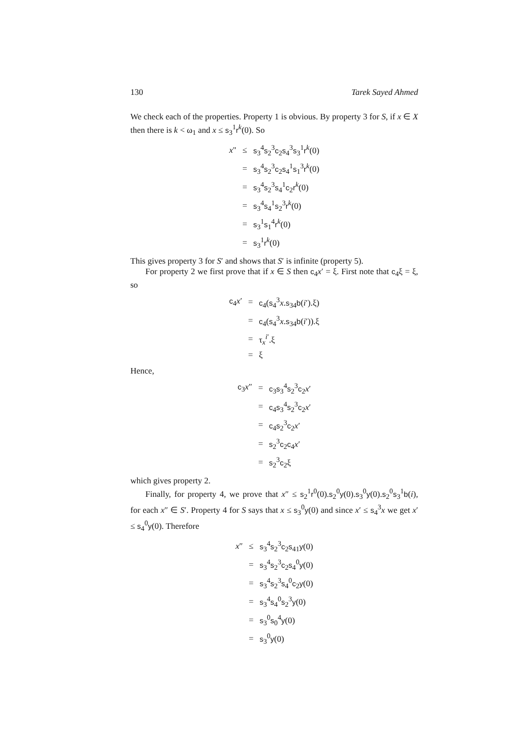130 Tarek Sayed Ahmed
We check each of the properties. Property 1 is obvious. By property 3 for S, if x ∈ X then there is k < ω<sub>1</sub> and x ≤ s<sub>3</sub><sup>1</sup>r<sup>k</sup>(0). So
| x " | ≤ | s<sub>3</sub><sup>4</sup> s<sub>2</sub><sup>3</sup> c<sub>2</sub> s<sub>4</sub><sup>3</sup> s<sub>3</sub><sup>1</sup> r<sup>k</sup>(0) |
| | = | s<sub>3</sub><sup>4</sup> s<sub>2</sub><sup>3</sup> c<sub>2</sub> s<sub>4</sub><sup>1</sup> s<sub>1</sub><sup>3</sup> r<sup>k</sup>(0) |
| | = | s<sub>3</sub><sup>4</sup> s<sub>2</sub><sup>3</sup> s<sub>4</sub><sup>1</sup> c<sub>2</sub> r<sup>k</sup>(0) |
| | = | s<sub>3</sub><sup>4</sup> s<sub>4</sub><sup>1</sup> s<sub>2</sub><sup>3</sup> r<sup>k</sup>(0) |
| | = | s<sub>3</sub><sup>1</sup> s<sub>1</sub><sup>4</sup> r<sup>k</sup>(0) |
| | = | s<sub>3</sub><sup>1</sup> r<sup>k</sup>(0) |
This gives property 3 for S′ and shows that S′ is infinite (property 5).
For property 2 we first prove that if x ∈ S then c<sub>4</sub>x′ = ξ. First note that c<sub>4</sub>ξ = ξ, so
| c<sub>4</sub> x ′ | = | c<sub>4</sub>( s<sub>4</sub><sup>3</sup> x . s<sub>34</sub> b ( i ′).ξ) |
| | = | c<sub>4</sub>( s<sub>4</sub><sup>3</sup> x . s<sub>34</sub> b ( i ′)).ξ |
| | = | τ<sub>x</sub><sup>i′</sup>.ξ |
| | = | ξ |
Hence,
| c<sub>3</sub> x ″ | = | c<sub>3</sub> s<sub>3</sub><sup>4</sup> s<sub>2</sub><sup>3</sup> c<sub>2</sub> x ′ |
| | = | c<sub>4</sub> s<sub>3</sub><sup>4</sup> s<sub>2</sub><sup>3</sup> c<sub>2</sub> x ′ |
| | = | c<sub>4</sub> s<sub>2</sub><sup>3</sup> c<sub>2</sub> x ′ |
| | = | s<sub>2</sub><sup>3</sup> c<sub>2</sub> c<sub>4</sub> x ′ |
| | = | s<sub>2</sub><sup>3</sup> c<sub>2</sub>ξ |
which gives property 2.
Finally, for property 4, we prove that x″ ≤ s<sub>2</sub><sup>1</sup>r<sup>0</sup>(0).s<sub>2</sub><sup>0</sup>y(0).s<sub>3</sub><sup>0</sup>y(0).s<sub>2</sub><sup>0</sup>s<sub>3</sub><sup>1</sup>b(i), for each x″ ∈ S′. Property 4 for S says that x ≤ s<sub>3</sub><sup>0</sup>y(0) and since x′ ≤ s<sub>4</sub><sup>3</sup>x we get x′ ≤ s<sub>4</sub><sup>0</sup>y(0). Therefore
| x ″ | ≤ | s<sub>3</sub><sup>4</sup> s<sub>2</sub><sup>3</sup> c<sub>2</sub> s<sub>41</sub> y (0) |
| | = | s<sub>3</sub><sup>4</sup> s<sub>2</sub><sup>3</sup> c<sub>2</sub> s<sub>4</sub><sup>0</sup> y (0) |
| | = | s<sub>3</sub><sup>4</sup> s<sub>2</sub><sup>3</sup> s<sub>4</sub><sup>0</sup> c<sub>2</sub> y (0) |
| | = | s<sub>3</sub><sup>4</sup> s<sub>4</sub><sup>0</sup> s<sub>2</sub><sup>3</sup> y (0) |
| | = | s<sub>3</sub><sup>0</sup> s<sub>0</sub><sup>4</sup> y (0) |
| | = | s<sub>3</sub><sup>0</sup> y (0) |